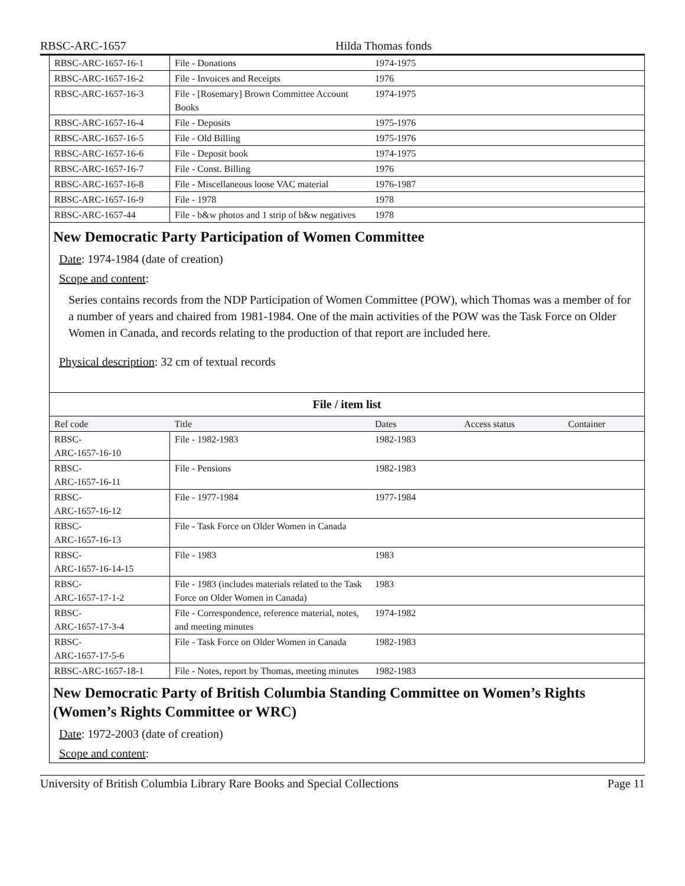RBSC-ARC-1657 Hilda Thomas fonds
| RBSC-ARC-1657-16-1 | File - Donations | 1974-1975 | | |
| RBSC-ARC-1657-16-2 | File - Invoices and Receipts | 1976 | | |
| RBSC-ARC-1657-16-3 | File - [Rosemary] Brown Committee Account Books | 1974-1975 | | |
| RBSC-ARC-1657-16-4 | File - Deposits | 1975-1976 | | |
| RBSC-ARC-1657-16-5 | File - Old Billing | 1975-1976 | | |
| RBSC-ARC-1657-16-6 | File - Deposit book | 1974-1975 | | |
| RBSC-ARC-1657-16-7 | File - Const. Billing | 1976 | | |
| RBSC-ARC-1657-16-8 | File - Miscellaneous loose VAC material | 1976-1987 | | |
| RBSC-ARC-1657-16-9 | File - 1978 | 1978 | | |
| RBSC-ARC-1657-44 | File - b&w photos and 1 strip of b&w negatives | 1978 | | |
New Democratic Party Participation of Women Committee
Date: 1974-1984 (date of creation)
Scope and content:
Series contains records from the NDP Participation of Women Committee (POW), which Thomas was a member of for a number of years and chaired from 1981-1984. One of the main activities of the POW was the Task Force on Older Women in Canada, and records relating to the production of that report are included here.
Physical description: 32 cm of textual records
File / item list
| Ref code | Title | Dates | Access status | Container |
| --- | --- | --- | --- | --- |
| RBSC- ARC-1657-16-10 | File - 1982-1983 | 1982-1983 | | |
| RBSC- ARC-1657-16-11 | File - Pensions | 1982-1983 | | |
| RBSC- ARC-1657-16-12 | File - 1977-1984 | 1977-1984 | | |
| RBSC- ARC-1657-16-13 | File - Task Force on Older Women in Canada | | | |
| RBSC- ARC-1657-16-14-15 | File - 1983 | 1983 | | |
| RBSC- ARC-1657-17-1-2 | File - 1983 (includes materials related to the Task Force on Older Women in Canada) | 1983 | | |
| RBSC- ARC-1657-17-3-4 | File - Correspondence, reference material, notes, and meeting minutes | 1974-1982 | | |
| RBSC- ARC-1657-17-5-6 | File - Task Force on Older Women in Canada | 1982-1983 | | |
| RBSC-ARC-1657-18-1 | File - Notes, report by Thomas, meeting minutes | 1982-1983 | | |
New Democratic Party of British Columbia Standing Committee on Women’s Rights (Women’s Rights Committee or WRC)
Date: 1972-2003 (date of creation)
Scope and content:
University of British Columbia Library Rare Books and Special Collections Page 11